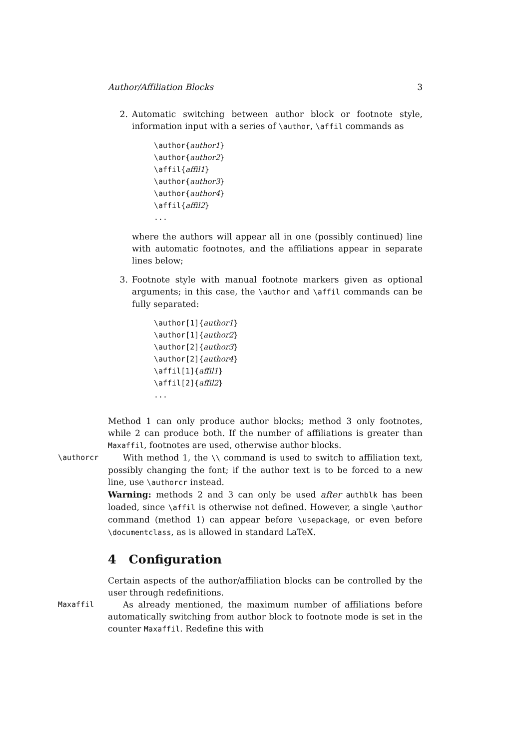Author/Affiliation Blocks 3
2. Automatic switching between author block or footnote style, information input with a series of \author, \affil commands as
\author{author1}
\author{author2}
\affil{affil1}
\author{author3}
\author{author4}
\affil{affil2}
...
where the authors will appear all in one (possibly continued) line with automatic footnotes, and the affiliations appear in separate lines below;
3. Footnote style with manual footnote markers given as optional arguments; in this case, the \author and \affil commands can be fully separated:
\author[1]{author1}
\author[1]{author2}
\author[2]{author3}
\author[2]{author4}
\affil[1]{affil1}
\affil[2]{affil2}
...
Method 1 can only produce author blocks; method 3 only footnotes, while 2 can produce both. If the number of affiliations is greater than Maxaffil, footnotes are used, otherwise author blocks.
\authorcr
With method 1, the \\ command is used to switch to affiliation text, possibly changing the font; if the author text is to be forced to a new line, use \authorcr instead.
Warning: methods 2 and 3 can only be used after authblk has been loaded, since \affil is otherwise not defined. However, a single \author command (method 1) can appear before \usepackage, or even before \documentclass, as is allowed in standard LaTeX.
4 Configuration
Certain aspects of the author/affiliation blocks can be controlled by the user through redefinitions.
Maxaffil
As already mentioned, the maximum number of affiliations before automatically switching from author block to footnote mode is set in the counter Maxaffil. Redefine this with